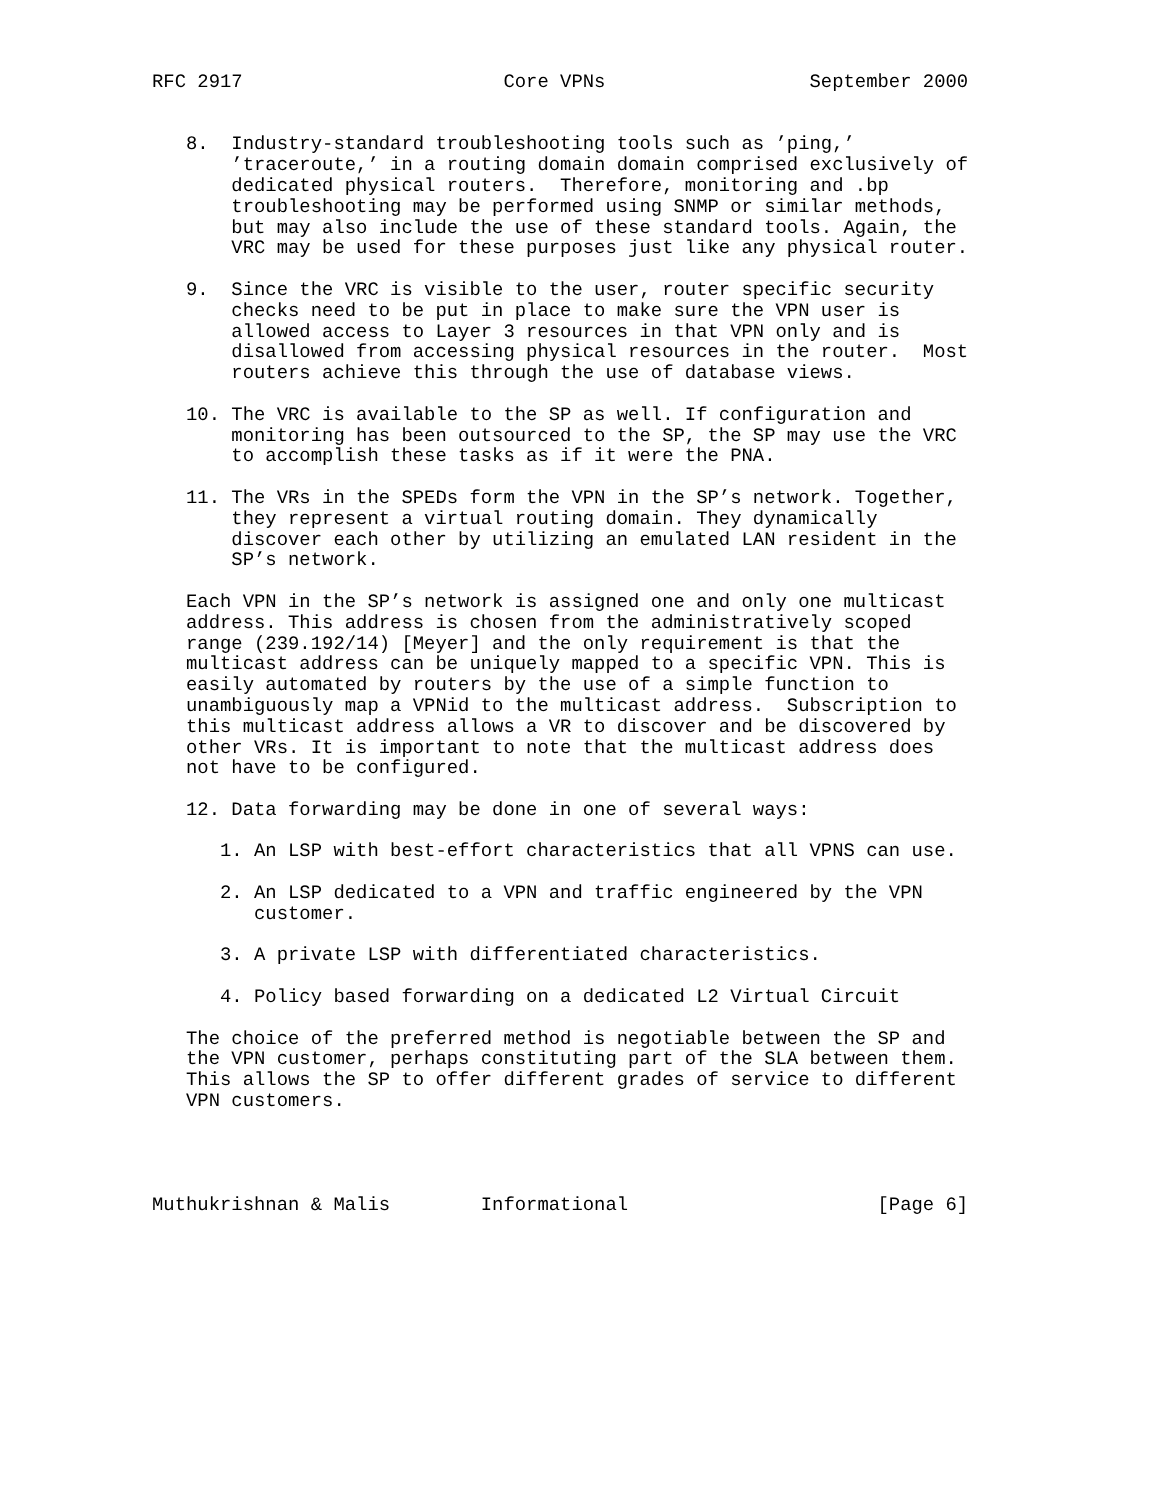RFC 2917                       Core VPNs                  September 2000


   8.  Industry-standard troubleshooting tools such as ’ping,’
       ’traceroute,’ in a routing domain domain comprised exclusively of
       dedicated physical routers.  Therefore, monitoring and .bp
       troubleshooting may be performed using SNMP or similar methods,
       but may also include the use of these standard tools. Again, the
       VRC may be used for these purposes just like any physical router.

   9.  Since the VRC is visible to the user, router specific security
       checks need to be put in place to make sure the VPN user is
       allowed access to Layer 3 resources in that VPN only and is
       disallowed from accessing physical resources in the router.  Most
       routers achieve this through the use of database views.

   10. The VRC is available to the SP as well. If configuration and
       monitoring has been outsourced to the SP, the SP may use the VRC
       to accomplish these tasks as if it were the PNA.

   11. The VRs in the SPEDs form the VPN in the SP’s network. Together,
       they represent a virtual routing domain. They dynamically
       discover each other by utilizing an emulated LAN resident in the
       SP’s network.

   Each VPN in the SP’s network is assigned one and only one multicast
   address. This address is chosen from the administratively scoped
   range (239.192/14) [Meyer] and the only requirement is that the
   multicast address can be uniquely mapped to a specific VPN. This is
   easily automated by routers by the use of a simple function to
   unambiguously map a VPNid to the multicast address.  Subscription to
   this multicast address allows a VR to discover and be discovered by
   other VRs. It is important to note that the multicast address does
   not have to be configured.

   12. Data forwarding may be done in one of several ways:

      1. An LSP with best-effort characteristics that all VPNS can use.

      2. An LSP dedicated to a VPN and traffic engineered by the VPN
         customer.

      3. A private LSP with differentiated characteristics.

      4. Policy based forwarding on a dedicated L2 Virtual Circuit

   The choice of the preferred method is negotiable between the SP and
   the VPN customer, perhaps constituting part of the SLA between them.
   This allows the SP to offer different grades of service to different
   VPN customers.




Muthukrishnan & Malis        Informational                      [Page 6]